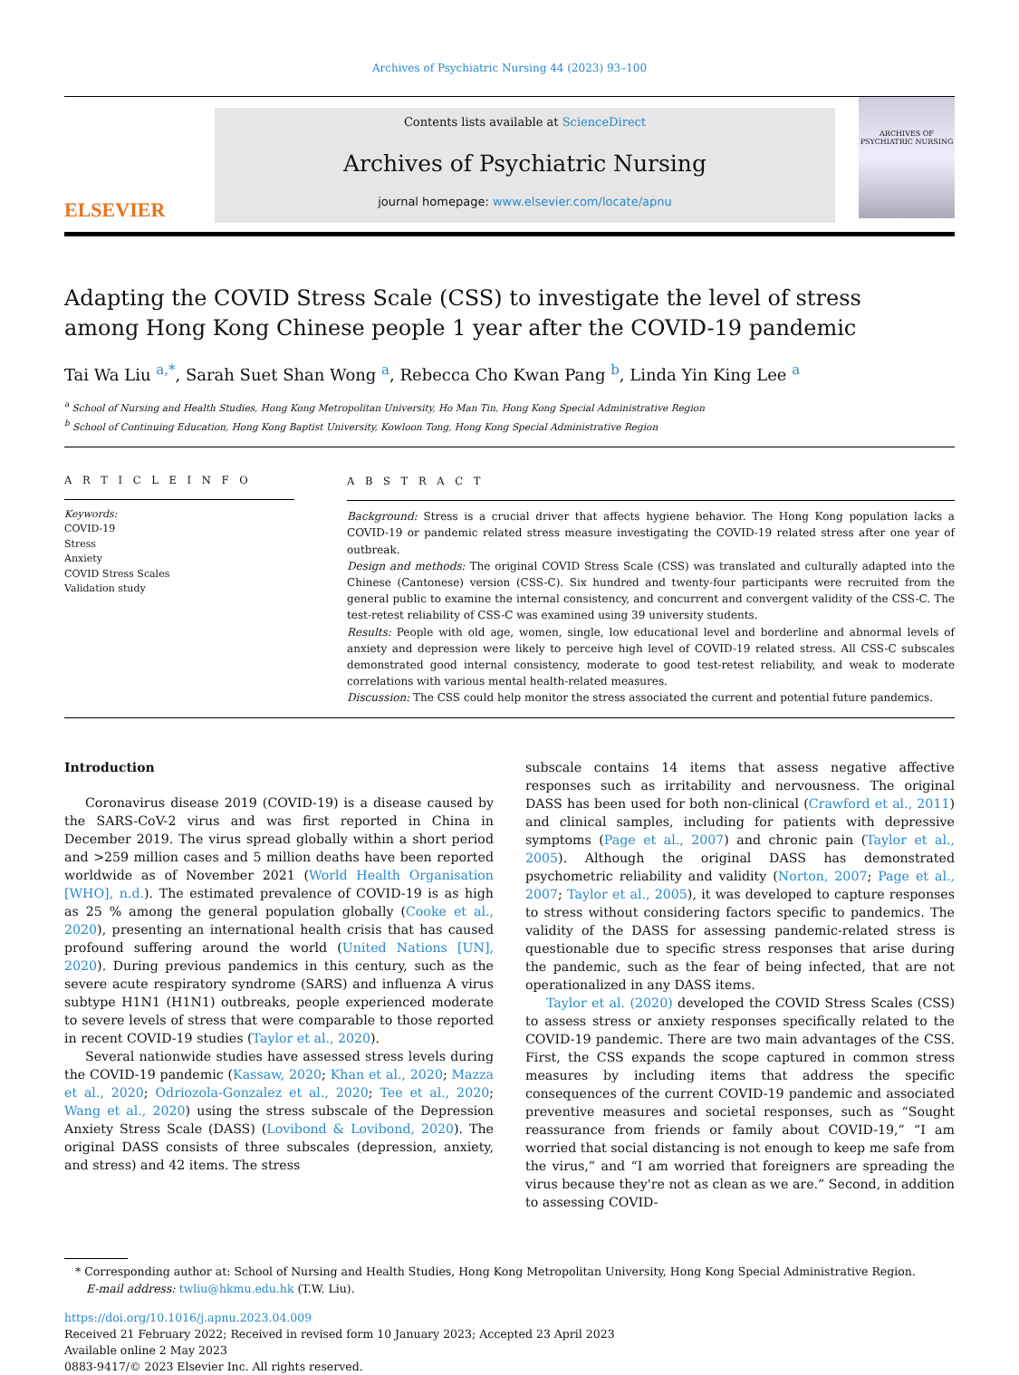Archives of Psychiatric Nursing 44 (2023) 93–100
ELSEVIER
Contents lists available at ScienceDirect
Archives of Psychiatric Nursing
journal homepage: www.elsevier.com/locate/apnu
ARCHIVES OF PSYCHIATRIC NURSING
Adapting the COVID Stress Scale (CSS) to investigate the level of stress among Hong Kong Chinese people 1 year after the COVID-19 pandemic
Tai Wa Liu <sup>a,*</sup>, Sarah Suet Shan Wong <sup>a</sup>, Rebecca Cho Kwan Pang <sup>b</sup>, Linda Yin King Lee <sup>a</sup>
<sup>a</sup> School of Nursing and Health Studies, Hong Kong Metropolitan University, Ho Man Tin, Hong Kong Special Administrative Region
<sup>b</sup> School of Continuing Education, Hong Kong Baptist University, Kowloon Tong, Hong Kong Special Administrative Region
A R T I C L E I N F O
Keywords:
COVID-19
Stress
Anxiety
COVID Stress Scales
Validation study
A B S T R A C T
Background: Stress is a crucial driver that affects hygiene behavior. The Hong Kong population lacks a COVID-19 or pandemic related stress measure investigating the COVID-19 related stress after one year of outbreak.
Design and methods: The original COVID Stress Scale (CSS) was translated and culturally adapted into the Chinese (Cantonese) version (CSS-C). Six hundred and twenty-four participants were recruited from the general public to examine the internal consistency, and concurrent and convergent validity of the CSS-C. The test-retest reliability of CSS-C was examined using 39 university students.
Results: People with old age, women, single, low educational level and borderline and abnormal levels of anxiety and depression were likely to perceive high level of COVID-19 related stress. All CSS-C subscales demonstrated good internal consistency, moderate to good test-retest reliability, and weak to moderate correlations with various mental health-related measures.
Discussion: The CSS could help monitor the stress associated the current and potential future pandemics.
Introduction
Coronavirus disease 2019 (COVID-19) is a disease caused by the SARS-CoV-2 virus and was first reported in China in December 2019. The virus spread globally within a short period and >259 million cases and 5 million deaths have been reported worldwide as of November 2021 (World Health Organisation [WHO], n.d.). The estimated prevalence of COVID-19 is as high as 25 % among the general population globally (Cooke et al., 2020), presenting an international health crisis that has caused profound suffering around the world (United Nations [UN], 2020). During previous pandemics in this century, such as the severe acute respiratory syndrome (SARS) and influenza A virus subtype H1N1 (H1N1) outbreaks, people experienced moderate to severe levels of stress that were comparable to those reported in recent COVID-19 studies (Taylor et al., 2020).
Several nationwide studies have assessed stress levels during the COVID-19 pandemic (Kassaw, 2020; Khan et al., 2020; Mazza et al., 2020; Odriozola-Gonzalez et al., 2020; Tee et al., 2020; Wang et al., 2020) using the stress subscale of the Depression Anxiety Stress Scale (DASS) (Lovibond & Lovibond, 2020). The original DASS consists of three subscales (depression, anxiety, and stress) and 42 items. The stress
subscale contains 14 items that assess negative affective responses such as irritability and nervousness. The original DASS has been used for both non-clinical (Crawford et al., 2011) and clinical samples, including for patients with depressive symptoms (Page et al., 2007) and chronic pain (Taylor et al., 2005). Although the original DASS has demonstrated psychometric reliability and validity (Norton, 2007; Page et al., 2007; Taylor et al., 2005), it was developed to capture responses to stress without considering factors specific to pandemics. The validity of the DASS for assessing pandemic-related stress is questionable due to specific stress responses that arise during the pandemic, such as the fear of being infected, that are not operationalized in any DASS items.
Taylor et al. (2020) developed the COVID Stress Scales (CSS) to assess stress or anxiety responses specifically related to the COVID-19 pandemic. There are two main advantages of the CSS. First, the CSS expands the scope captured in common stress measures by including items that address the specific consequences of the current COVID-19 pandemic and associated preventive measures and societal responses, such as “Sought reassurance from friends or family about COVID-19,” “I am worried that social distancing is not enough to keep me safe from the virus,” and “I am worried that foreigners are spreading the virus because they're not as clean as we are.” Second, in addition to assessing COVID-
* Corresponding author at: School of Nursing and Health Studies, Hong Kong Metropolitan University, Hong Kong Special Administrative Region.
E-mail address: twliu@hkmu.edu.hk (T.W. Liu).
https://doi.org/10.1016/j.apnu.2023.04.009
Received 21 February 2022; Received in revised form 10 January 2023; Accepted 23 April 2023
Available online 2 May 2023
0883-9417/© 2023 Elsevier Inc. All rights reserved.